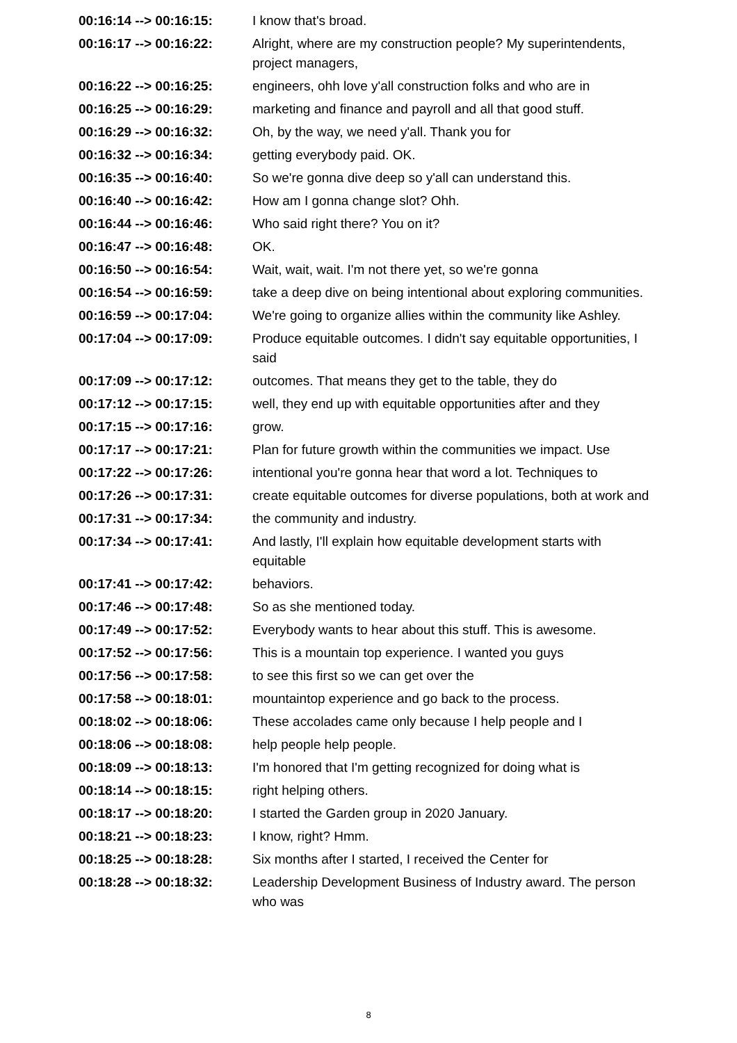| 00:16:14 --> 00:16:15: | I know that's broad. |
| 00:16:17 --> 00:16:22: | Alright, where are my construction people? My superintendents, project managers, |
| 00:16:22 --> 00:16:25: | engineers, ohh love y'all construction folks and who are in |
| 00:16:25 --> 00:16:29: | marketing and finance and payroll and all that good stuff. |
| 00:16:29 --> 00:16:32: | Oh, by the way, we need y'all. Thank you for |
| 00:16:32 --> 00:16:34: | getting everybody paid. OK. |
| 00:16:35 --> 00:16:40: | So we're gonna dive deep so y'all can understand this. |
| 00:16:40 --> 00:16:42: | How am I gonna change slot? Ohh. |
| 00:16:44 --> 00:16:46: | Who said right there? You on it? |
| 00:16:47 --> 00:16:48: | OK. |
| 00:16:50 --> 00:16:54: | Wait, wait, wait. I'm not there yet, so we're gonna |
| 00:16:54 --> 00:16:59: | take a deep dive on being intentional about exploring communities. |
| 00:16:59 --> 00:17:04: | We're going to organize allies within the community like Ashley. |
| 00:17:04 --> 00:17:09: | Produce equitable outcomes. I didn't say equitable opportunities, I said |
| 00:17:09 --> 00:17:12: | outcomes. That means they get to the table, they do |
| 00:17:12 --> 00:17:15: | well, they end up with equitable opportunities after and they |
| 00:17:15 --> 00:17:16: | grow. |
| 00:17:17 --> 00:17:21: | Plan for future growth within the communities we impact. Use |
| 00:17:22 --> 00:17:26: | intentional you're gonna hear that word a lot. Techniques to |
| 00:17:26 --> 00:17:31: | create equitable outcomes for diverse populations, both at work and |
| 00:17:31 --> 00:17:34: | the community and industry. |
| 00:17:34 --> 00:17:41: | And lastly, I'll explain how equitable development starts with equitable |
| 00:17:41 --> 00:17:42: | behaviors. |
| 00:17:46 --> 00:17:48: | So as she mentioned today. |
| 00:17:49 --> 00:17:52: | Everybody wants to hear about this stuff. This is awesome. |
| 00:17:52 --> 00:17:56: | This is a mountain top experience. I wanted you guys |
| 00:17:56 --> 00:17:58: | to see this first so we can get over the |
| 00:17:58 --> 00:18:01: | mountaintop experience and go back to the process. |
| 00:18:02 --> 00:18:06: | These accolades came only because I help people and I |
| 00:18:06 --> 00:18:08: | help people help people. |
| 00:18:09 --> 00:18:13: | I'm honored that I'm getting recognized for doing what is |
| 00:18:14 --> 00:18:15: | right helping others. |
| 00:18:17 --> 00:18:20: | I started the Garden group in 2020 January. |
| 00:18:21 --> 00:18:23: | I know, right? Hmm. |
| 00:18:25 --> 00:18:28: | Six months after I started, I received the Center for |
| 00:18:28 --> 00:18:32: | Leadership Development Business of Industry award. The person who was |
8